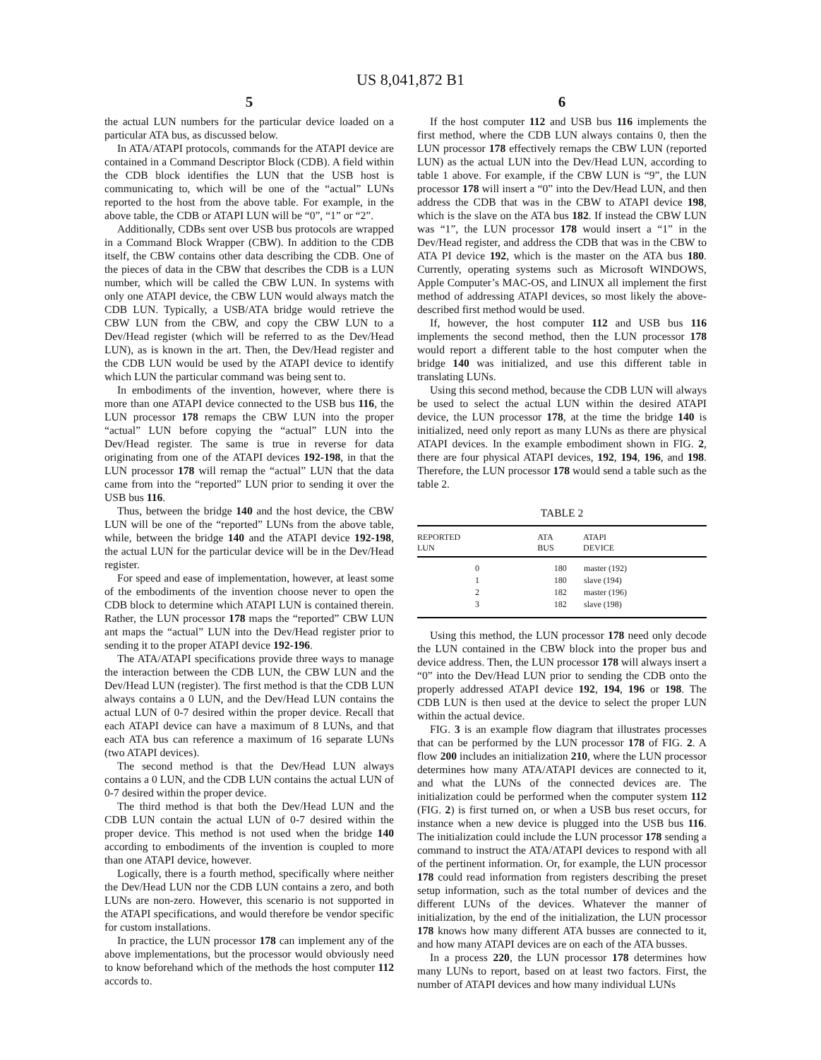US 8,041,872 B1
5
the actual LUN numbers for the particular device loaded on a particular ATA bus, as discussed below.
In ATA/ATAPI protocols, commands for the ATAPI device are contained in a Command Descriptor Block (CDB). A field within the CDB block identifies the LUN that the USB host is communicating to, which will be one of the “actual” LUNs reported to the host from the above table. For example, in the above table, the CDB or ATAPI LUN will be “0”, “1” or “2”.
Additionally, CDBs sent over USB bus protocols are wrapped in a Command Block Wrapper (CBW). In addition to the CDB itself, the CBW contains other data describing the CDB. One of the pieces of data in the CBW that describes the CDB is a LUN number, which will be called the CBW LUN. In systems with only one ATAPI device, the CBW LUN would always match the CDB LUN. Typically, a USB/ATA bridge would retrieve the CBW LUN from the CBW, and copy the CBW LUN to a Dev/Head register (which will be referred to as the Dev/Head LUN), as is known in the art. Then, the Dev/Head register and the CDB LUN would be used by the ATAPI device to identify which LUN the particular command was being sent to.
In embodiments of the invention, however, where there is more than one ATAPI device connected to the USB bus 116, the LUN processor 178 remaps the CBW LUN into the proper “actual” LUN before copying the “actual” LUN into the Dev/Head register. The same is true in reverse for data originating from one of the ATAPI devices 192-198, in that the LUN processor 178 will remap the “actual” LUN that the data came from into the “reported” LUN prior to sending it over the USB bus 116.
Thus, between the bridge 140 and the host device, the CBW LUN will be one of the “reported” LUNs from the above table, while, between the bridge 140 and the ATAPI device 192-198, the actual LUN for the particular device will be in the Dev/Head register.
For speed and ease of implementation, however, at least some of the embodiments of the invention choose never to open the CDB block to determine which ATAPI LUN is contained therein. Rather, the LUN processor 178 maps the “reported” CBW LUN ant maps the “actual” LUN into the Dev/Head register prior to sending it to the proper ATAPI device 192-196.
The ATA/ATAPI specifications provide three ways to manage the interaction between the CDB LUN, the CBW LUN and the Dev/Head LUN (register). The first method is that the CDB LUN always contains a 0 LUN, and the Dev/Head LUN contains the actual LUN of 0-7 desired within the proper device. Recall that each ATAPI device can have a maximum of 8 LUNs, and that each ATA bus can reference a maximum of 16 separate LUNs (two ATAPI devices).
The second method is that the Dev/Head LUN always contains a 0 LUN, and the CDB LUN contains the actual LUN of 0-7 desired within the proper device.
The third method is that both the Dev/Head LUN and the CDB LUN contain the actual LUN of 0-7 desired within the proper device. This method is not used when the bridge 140 according to embodiments of the invention is coupled to more than one ATAPI device, however.
Logically, there is a fourth method, specifically where neither the Dev/Head LUN nor the CDB LUN contains a zero, and both LUNs are non-zero. However, this scenario is not supported in the ATAPI specifications, and would therefore be vendor specific for custom installations.
In practice, the LUN processor 178 can implement any of the above implementations, but the processor would obviously need to know beforehand which of the methods the host computer 112 accords to.
6
If the host computer 112 and USB bus 116 implements the first method, where the CDB LUN always contains 0, then the LUN processor 178 effectively remaps the CBW LUN (reported LUN) as the actual LUN into the Dev/Head LUN, according to table 1 above. For example, if the CBW LUN is “9”, the LUN processor 178 will insert a “0” into the Dev/Head LUN, and then address the CDB that was in the CBW to ATAPI device 198, which is the slave on the ATA bus 182. If instead the CBW LUN was “1”, the LUN processor 178 would insert a “1” in the Dev/Head register, and address the CDB that was in the CBW to ATA PI device 192, which is the master on the ATA bus 180. Currently, operating systems such as Microsoft WINDOWS, Apple Computer’s MAC-OS, and LINUX all implement the first method of addressing ATAPI devices, so most likely the above-described first method would be used.
If, however, the host computer 112 and USB bus 116 implements the second method, then the LUN processor 178 would report a different table to the host computer when the bridge 140 was initialized, and use this different table in translating LUNs.
Using this second method, because the CDB LUN will always be used to select the actual LUN within the desired ATAPI device, the LUN processor 178, at the time the bridge 140 is initialized, need only report as many LUNs as there are physical ATAPI devices. In the example embodiment shown in FIG. 2, there are four physical ATAPI devices, 192, 194, 196, and 198. Therefore, the LUN processor 178 would send a table such as the table 2.
TABLE 2
| REPORTED LUN | ATA BUS | ATAPI DEVICE |
| --- | --- | --- |
| 0 | 180 | master (192) |
| 1 | 180 | slave (194) |
| 2 | 182 | master (196) |
| 3 | 182 | slave (198) |
Using this method, the LUN processor 178 need only decode the LUN contained in the CBW block into the proper bus and device address. Then, the LUN processor 178 will always insert a “0” into the Dev/Head LUN prior to sending the CDB onto the properly addressed ATAPI device 192, 194, 196 or 198. The CDB LUN is then used at the device to select the proper LUN within the actual device.
FIG. 3 is an example flow diagram that illustrates processes that can be performed by the LUN processor 178 of FIG. 2. A flow 200 includes an initialization 210, where the LUN processor determines how many ATA/ATAPI devices are connected to it, and what the LUNs of the connected devices are. The initialization could be performed when the computer system 112 (FIG. 2) is first turned on, or when a USB bus reset occurs, for instance when a new device is plugged into the USB bus 116. The initialization could include the LUN processor 178 sending a command to instruct the ATA/ATAPI devices to respond with all of the pertinent information. Or, for example, the LUN processor 178 could read information from registers describing the preset setup information, such as the total number of devices and the different LUNs of the devices. Whatever the manner of initialization, by the end of the initialization, the LUN processor 178 knows how many different ATA busses are connected to it, and how many ATAPI devices are on each of the ATA busses.
In a process 220, the LUN processor 178 determines how many LUNs to report, based on at least two factors. First, the number of ATAPI devices and how many individual LUNs